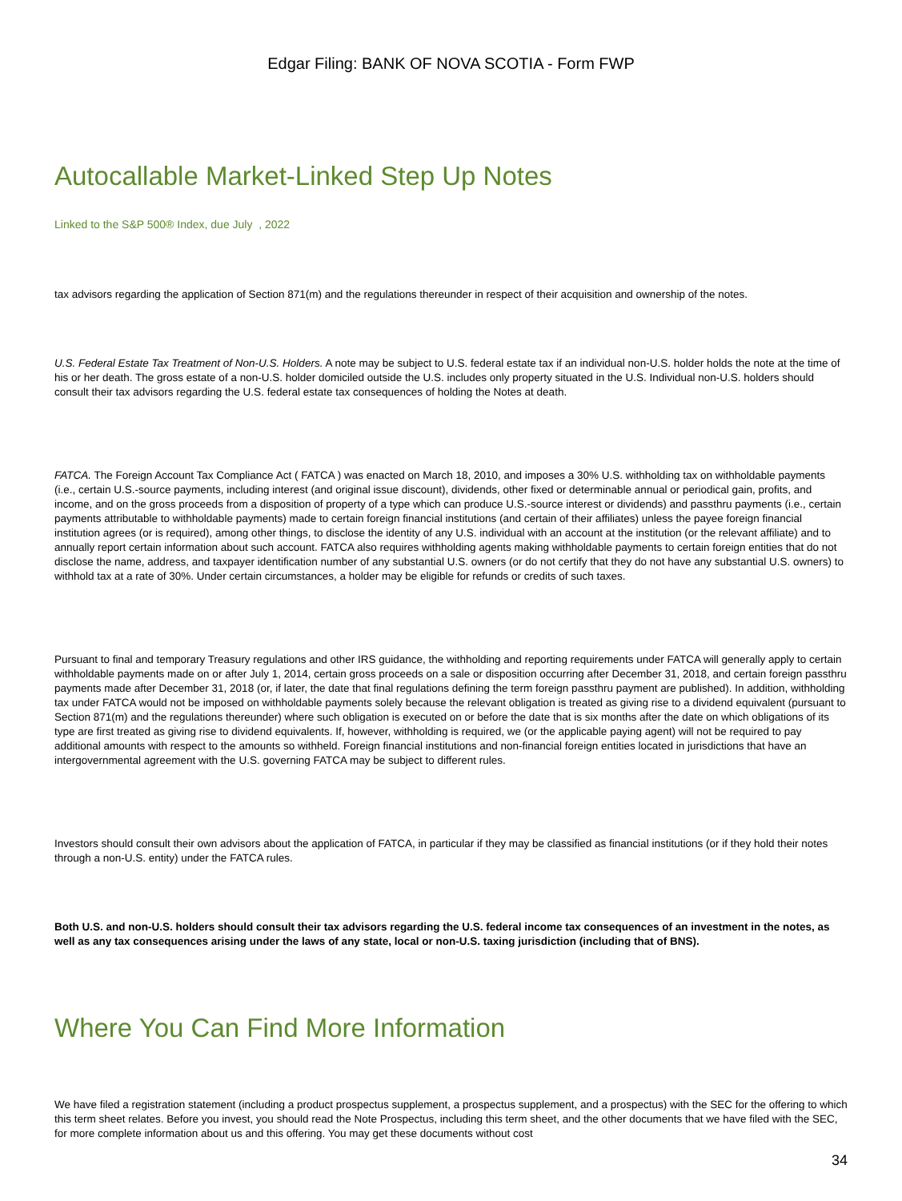Edgar Filing: BANK OF NOVA SCOTIA - Form FWP
Autocallable Market-Linked Step Up Notes
Linked to the S&P 500® Index, due July , 2022
tax advisors regarding the application of Section 871(m) and the regulations thereunder in respect of their acquisition and ownership of the notes.
U.S. Federal Estate Tax Treatment of Non-U.S. Holders. A note may be subject to U.S. federal estate tax if an individual non-U.S. holder holds the note at the time of his or her death. The gross estate of a non-U.S. holder domiciled outside the U.S. includes only property situated in the U.S. Individual non-U.S. holders should consult their tax advisors regarding the U.S. federal estate tax consequences of holding the Notes at death.
FATCA. The Foreign Account Tax Compliance Act ( FATCA ) was enacted on March 18, 2010, and imposes a 30% U.S. withholding tax on withholdable payments (i.e., certain U.S.-source payments, including interest (and original issue discount), dividends, other fixed or determinable annual or periodical gain, profits, and income, and on the gross proceeds from a disposition of property of a type which can produce U.S.-source interest or dividends) and passthru payments (i.e., certain payments attributable to withholdable payments) made to certain foreign financial institutions (and certain of their affiliates) unless the payee foreign financial institution agrees (or is required), among other things, to disclose the identity of any U.S. individual with an account at the institution (or the relevant affiliate) and to annually report certain information about such account. FATCA also requires withholding agents making withholdable payments to certain foreign entities that do not disclose the name, address, and taxpayer identification number of any substantial U.S. owners (or do not certify that they do not have any substantial U.S. owners) to withhold tax at a rate of 30%. Under certain circumstances, a holder may be eligible for refunds or credits of such taxes.
Pursuant to final and temporary Treasury regulations and other IRS guidance, the withholding and reporting requirements under FATCA will generally apply to certain withholdable payments made on or after July 1, 2014, certain gross proceeds on a sale or disposition occurring after December 31, 2018, and certain foreign passthru payments made after December 31, 2018 (or, if later, the date that final regulations defining the term foreign passthru payment are published). In addition, withholding tax under FATCA would not be imposed on withholdable payments solely because the relevant obligation is treated as giving rise to a dividend equivalent (pursuant to Section 871(m) and the regulations thereunder) where such obligation is executed on or before the date that is six months after the date on which obligations of its type are first treated as giving rise to dividend equivalents. If, however, withholding is required, we (or the applicable paying agent) will not be required to pay additional amounts with respect to the amounts so withheld. Foreign financial institutions and non-financial foreign entities located in jurisdictions that have an intergovernmental agreement with the U.S. governing FATCA may be subject to different rules.
Investors should consult their own advisors about the application of FATCA, in particular if they may be classified as financial institutions (or if they hold their notes through a non-U.S. entity) under the FATCA rules.
Both U.S. and non-U.S. holders should consult their tax advisors regarding the U.S. federal income tax consequences of an investment in the notes, as well as any tax consequences arising under the laws of any state, local or non-U.S. taxing jurisdiction (including that of BNS).
Where You Can Find More Information
We have filed a registration statement (including a product prospectus supplement, a prospectus supplement, and a prospectus) with the SEC for the offering to which this term sheet relates. Before you invest, you should read the Note Prospectus, including this term sheet, and the other documents that we have filed with the SEC, for more complete information about us and this offering. You may get these documents without cost
34